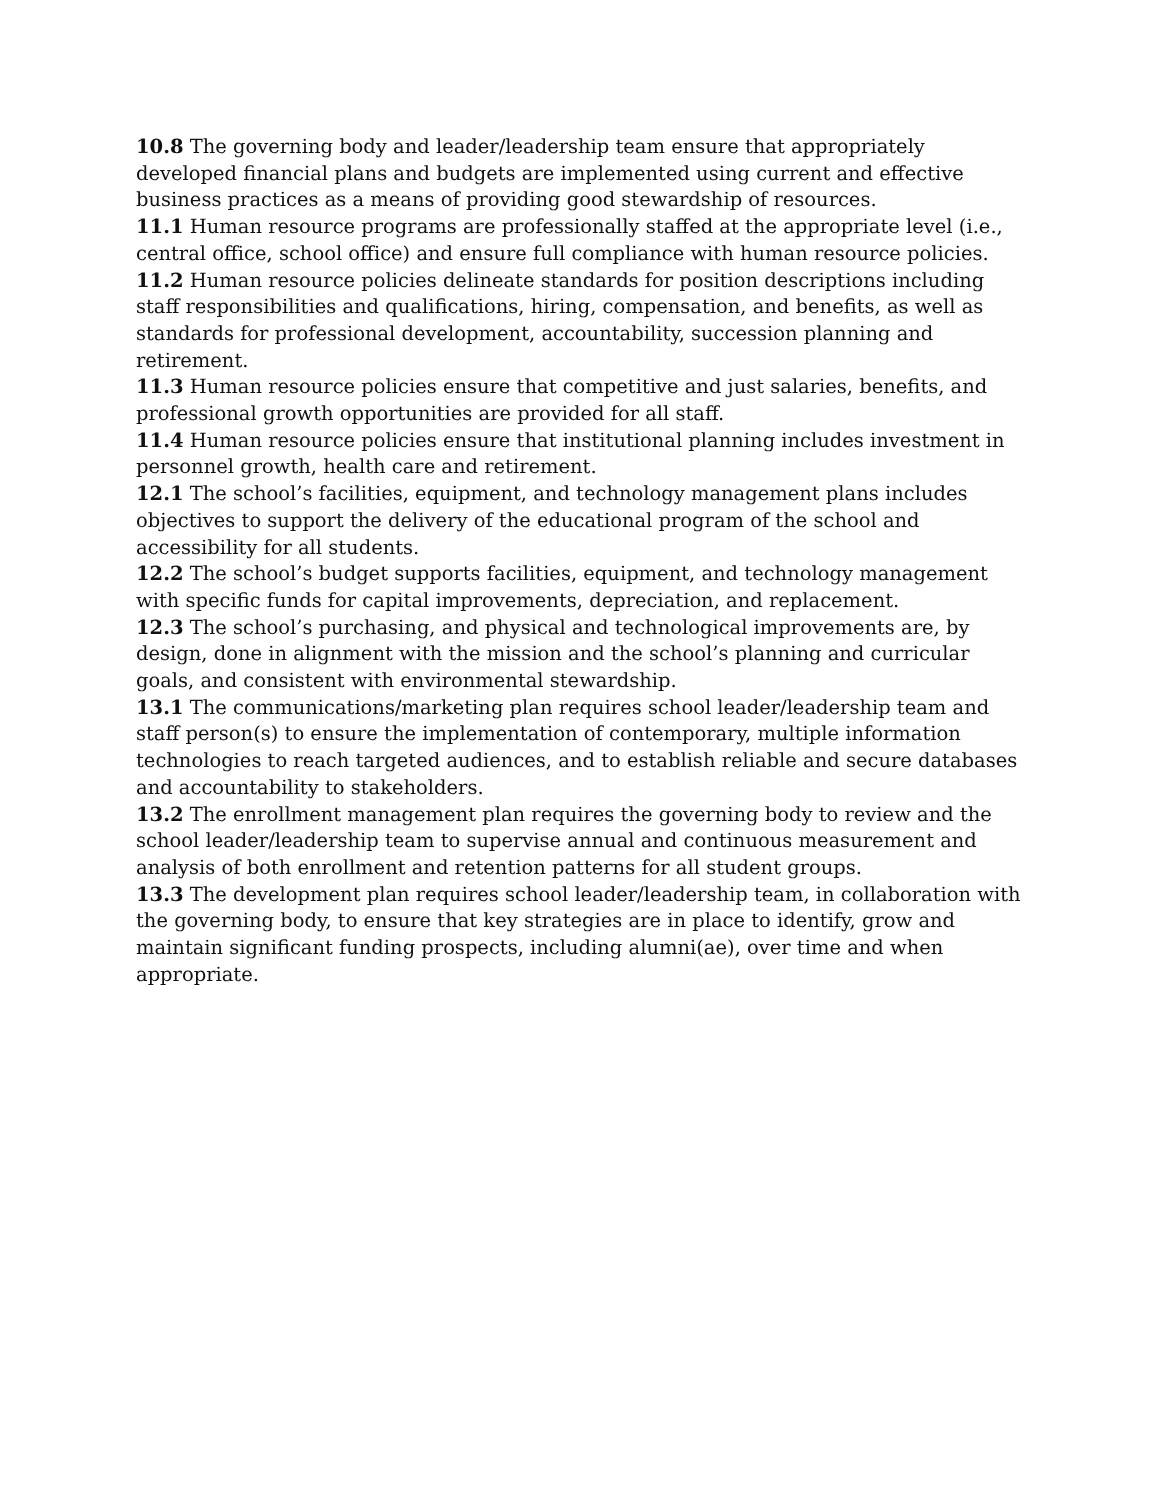10.8 The governing body and leader/leadership team ensure that appropriately developed financial plans and budgets are implemented using current and effective business practices as a means of providing good stewardship of resources.
11.1 Human resource programs are professionally staffed at the appropriate level (i.e., central office, school office) and ensure full compliance with human resource policies.
11.2 Human resource policies delineate standards for position descriptions including staff responsibilities and qualifications, hiring, compensation, and benefits, as well as standards for professional development, accountability, succession planning and retirement.
11.3 Human resource policies ensure that competitive and just salaries, benefits, and professional growth opportunities are provided for all staff.
11.4 Human resource policies ensure that institutional planning includes investment in personnel growth, health care and retirement.
12.1 The school’s facilities, equipment, and technology management plans includes objectives to support the delivery of the educational program of the school and accessibility for all students.
12.2 The school’s budget supports facilities, equipment, and technology management with specific funds for capital improvements, depreciation, and replacement.
12.3 The school’s purchasing, and physical and technological improvements are, by design, done in alignment with the mission and the school’s planning and curricular goals, and consistent with environmental stewardship.
13.1 The communications/marketing plan requires school leader/leadership team and staff person(s) to ensure the implementation of contemporary, multiple information technologies to reach targeted audiences, and to establish reliable and secure databases and accountability to stakeholders.
13.2 The enrollment management plan requires the governing body to review and the school leader/leadership team to supervise annual and continuous measurement and analysis of both enrollment and retention patterns for all student groups.
13.3 The development plan requires school leader/leadership team, in collaboration with the governing body, to ensure that key strategies are in place to identify, grow and maintain significant funding prospects, including alumni(ae), over time and when appropriate.